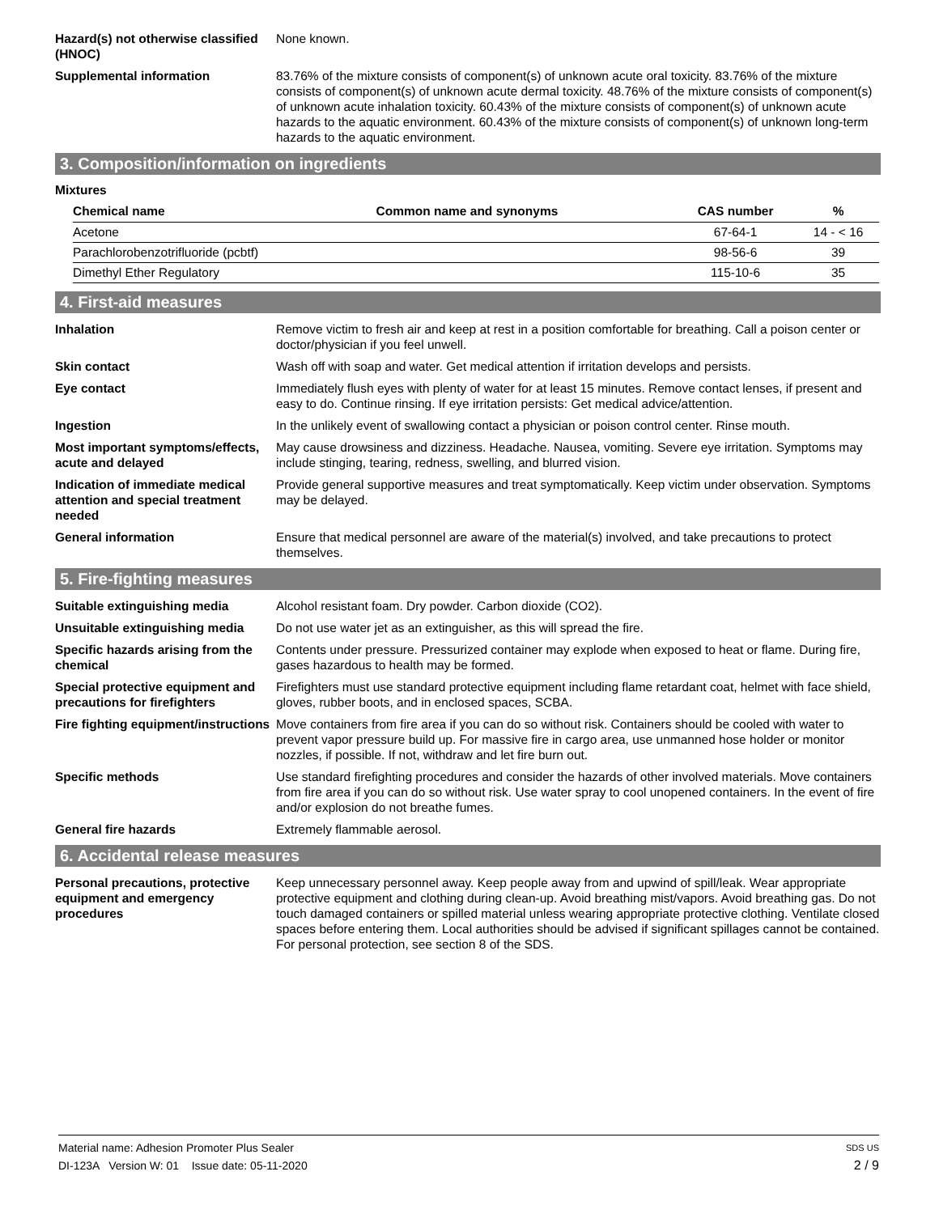Hazard(s) not otherwise classified (HNOC)
None known.
Supplemental information 83.76% of the mixture consists of component(s) of unknown acute oral toxicity. 83.76% of the mixture consists of component(s) of unknown acute dermal toxicity. 48.76% of the mixture consists of component(s) of unknown acute inhalation toxicity. 60.43% of the mixture consists of component(s) of unknown acute hazards to the aquatic environment. 60.43% of the mixture consists of component(s) of unknown long-term hazards to the aquatic environment.
3. Composition/information on ingredients
Mixtures
| Chemical name | Common name and synonyms | CAS number | % |
| --- | --- | --- | --- |
| Acetone | | 67-64-1 | 14 - < 16 |
| Parachlorobenzotrifluoride (pcbtf) | | 98-56-6 | 39 |
| Dimethyl Ether Regulatory | | 115-10-6 | 35 |
4. First-aid measures
Inhalation Remove victim to fresh air and keep at rest in a position comfortable for breathing. Call a poison center or doctor/physician if you feel unwell.
Skin contact Wash off with soap and water. Get medical attention if irritation develops and persists.
Eye contact Immediately flush eyes with plenty of water for at least 15 minutes. Remove contact lenses, if present and easy to do. Continue rinsing. If eye irritation persists: Get medical advice/attention.
Ingestion In the unlikely event of swallowing contact a physician or poison control center. Rinse mouth.
Most important symptoms/effects, acute and delayed
May cause drowsiness and dizziness. Headache. Nausea, vomiting. Severe eye irritation. Symptoms may include stinging, tearing, redness, swelling, and blurred vision.
Indication of immediate medical attention and special treatment needed
Provide general supportive measures and treat symptomatically. Keep victim under observation. Symptoms may be delayed.
General information Ensure that medical personnel are aware of the material(s) involved, and take precautions to protect themselves.
5. Fire-fighting measures
Suitable extinguishing media Alcohol resistant foam. Dry powder. Carbon dioxide (CO2).
Unsuitable extinguishing media
Do not use water jet as an extinguisher, as this will spread the fire.
Specific hazards arising from the chemical
Contents under pressure. Pressurized container may explode when exposed to heat or flame. During fire, gases hazardous to health may be formed.
Special protective equipment and precautions for firefighters
Firefighters must use standard protective equipment including flame retardant coat, helmet with face shield, gloves, rubber boots, and in enclosed spaces, SCBA.
Fire fighting equipment/instructions
Move containers from fire area if you can do so without risk. Containers should be cooled with water to prevent vapor pressure build up. For massive fire in cargo area, use unmanned hose holder or monitor nozzles, if possible. If not, withdraw and let fire burn out.
Specific methods Use standard firefighting procedures and consider the hazards of other involved materials. Move containers from fire area if you can do so without risk. Use water spray to cool unopened containers. In the event of fire and/or explosion do not breathe fumes.
General fire hazards Extremely flammable aerosol.
6. Accidental release measures
Personal precautions, protective equipment and emergency procedures
Keep unnecessary personnel away. Keep people away from and upwind of spill/leak. Wear appropriate protective equipment and clothing during clean-up. Avoid breathing mist/vapors. Avoid breathing gas. Do not touch damaged containers or spilled material unless wearing appropriate protective clothing. Ventilate closed spaces before entering them. Local authorities should be advised if significant spillages cannot be contained. For personal protection, see section 8 of the SDS.
Material name: Adhesion Promoter Plus Sealer SDS US
DI-123A Version W: 01 Issue date: 05-11-2020 2 / 9